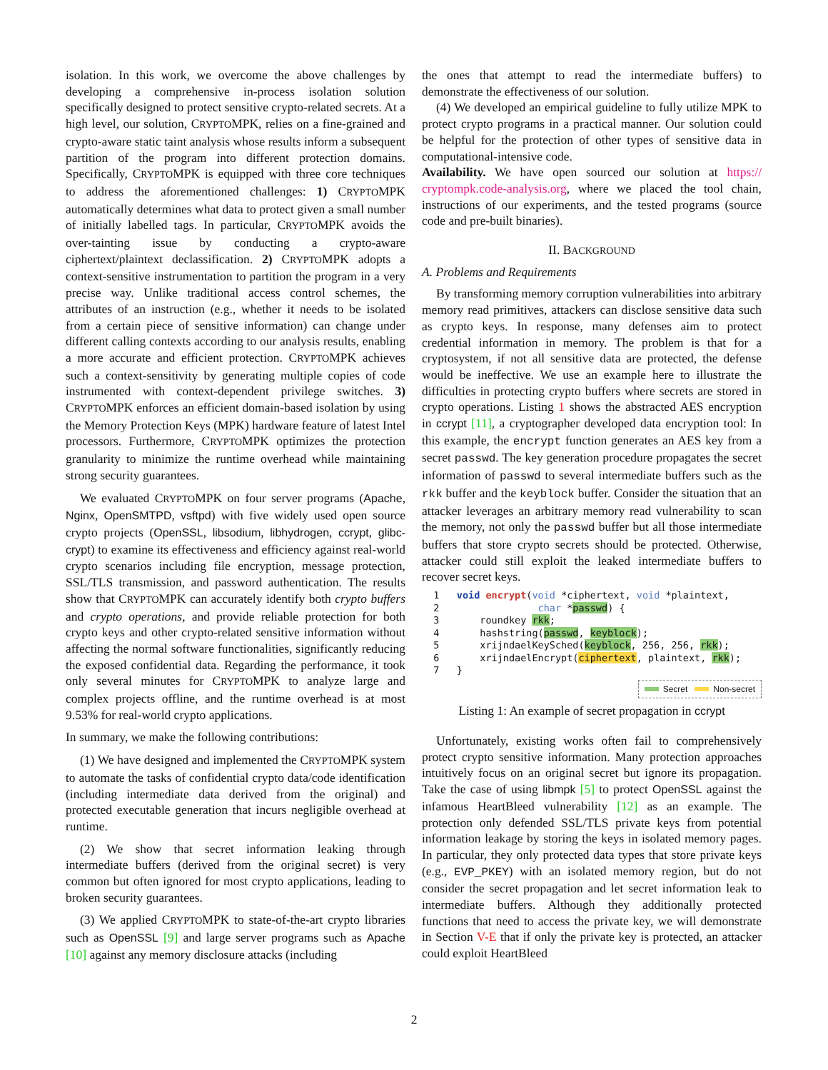isolation. In this work, we overcome the above challenges by developing a comprehensive in-process isolation solution specifically designed to protect sensitive crypto-related secrets. At a high level, our solution, CRYPTOMPK, relies on a fine-grained and crypto-aware static taint analysis whose results inform a subsequent partition of the program into different protection domains. Specifically, CRYPTOMPK is equipped with three core techniques to address the aforementioned challenges: 1) CRYPTOMPK automatically determines what data to protect given a small number of initially labelled tags. In particular, CRYPTOMPK avoids the over-tainting issue by conducting a crypto-aware ciphertext/plaintext declassification. 2) CRYPTOMPK adopts a context-sensitive instrumentation to partition the program in a very precise way. Unlike traditional access control schemes, the attributes of an instruction (e.g., whether it needs to be isolated from a certain piece of sensitive information) can change under different calling contexts according to our analysis results, enabling a more accurate and efficient protection. CRYPTOMPK achieves such a context-sensitivity by generating multiple copies of code instrumented with context-dependent privilege switches. 3) CRYPTOMPK enforces an efficient domain-based isolation by using the Memory Protection Keys (MPK) hardware feature of latest Intel processors. Furthermore, CRYPTOMPK optimizes the protection granularity to minimize the runtime overhead while maintaining strong security guarantees.
We evaluated CRYPTOMPK on four server programs (Apache, Nginx, OpenSMTPD, vsftpd) with five widely used open source crypto projects (OpenSSL, libsodium, libhydrogen, ccrypt, glibc-crypt) to examine its effectiveness and efficiency against real-world crypto scenarios including file encryption, message protection, SSL/TLS transmission, and password authentication. The results show that CRYPTOMPK can accurately identify both crypto buffers and crypto operations, and provide reliable protection for both crypto keys and other crypto-related sensitive information without affecting the normal software functionalities, significantly reducing the exposed confidential data. Regarding the performance, it took only several minutes for CRYPTOMPK to analyze large and complex projects offline, and the runtime overhead is at most 9.53% for real-world crypto applications.
In summary, we make the following contributions:
(1) We have designed and implemented the CRYPTOMPK system to automate the tasks of confidential crypto data/code identification (including intermediate data derived from the original) and protected executable generation that incurs negligible overhead at runtime.
(2) We show that secret information leaking through intermediate buffers (derived from the original secret) is very common but often ignored for most crypto applications, leading to broken security guarantees.
(3) We applied CRYPTOMPK to state-of-the-art crypto libraries such as OpenSSL [9] and large server programs such as Apache [10] against any memory disclosure attacks (including
the ones that attempt to read the intermediate buffers) to demonstrate the effectiveness of our solution.
(4) We developed an empirical guideline to fully utilize MPK to protect crypto programs in a practical manner. Our solution could be helpful for the protection of other types of sensitive data in computational-intensive code.
Availability. We have open sourced our solution at https:// cryptompk.code-analysis.org, where we placed the tool chain, instructions of our experiments, and the tested programs (source code and pre-built binaries).
II. BACKGROUND
A. Problems and Requirements
By transforming memory corruption vulnerabilities into arbitrary memory read primitives, attackers can disclose sensitive data such as crypto keys. In response, many defenses aim to protect credential information in memory. The problem is that for a cryptosystem, if not all sensitive data are protected, the defense would be ineffective. We use an example here to illustrate the difficulties in protecting crypto buffers where secrets are stored in crypto operations. Listing 1 shows the abstracted AES encryption in ccrypt [11], a cryptographer developed data encryption tool: In this example, the encrypt function generates an AES key from a secret passwd. The key generation procedure propagates the secret information of passwd to several intermediate buffers such as the rkk buffer and the keyblock buffer. Consider the situation that an attacker leverages an arbitrary memory read vulnerability to scan the memory, not only the passwd buffer but all those intermediate buffers that store crypto secrets should be protected. Otherwise, attacker could still exploit the leaked intermediate buffers to recover secret keys.
  1   void encrypt(void *ciphertext, void *plaintext,
  2                 char *passwd) {
  3       roundkey rkk;
  4       hashstring(passwd, keyblock);
  5       xrijndaelKeySched(keyblock, 256, 256, rkk);
  6       xrijndaelEncrypt(ciphertext, plaintext, rkk);
  7   }
Secret Non-secret
Listing 1: An example of secret propagation in ccrypt
Unfortunately, existing works often fail to comprehensively protect crypto sensitive information. Many protection approaches intuitively focus on an original secret but ignore its propagation. Take the case of using libmpk [5] to protect OpenSSL against the infamous HeartBleed vulnerability [12] as an example. The protection only defended SSL/TLS private keys from potential information leakage by storing the keys in isolated memory pages. In particular, they only protected data types that store private keys (e.g., EVP_PKEY) with an isolated memory region, but do not consider the secret propagation and let secret information leak to intermediate buffers. Although they additionally protected functions that need to access the private key, we will demonstrate in Section V-E that if only the private key is protected, an attacker could exploit HeartBleed
2